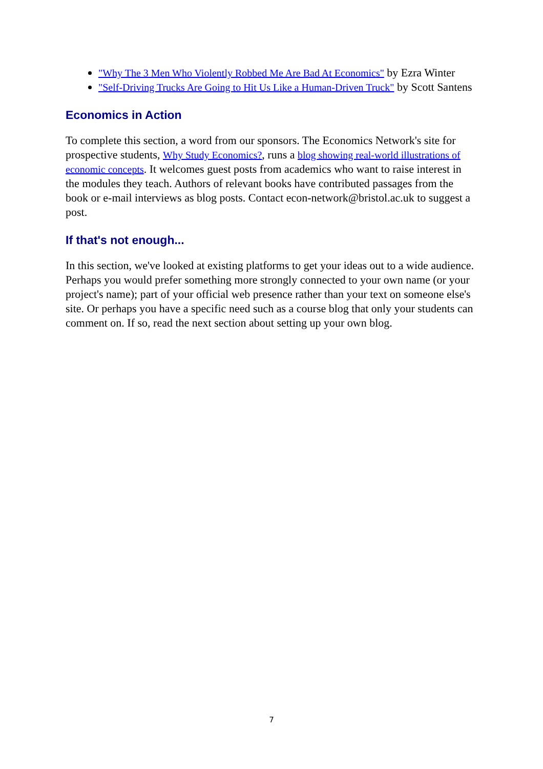"Why The 3 Men Who Violently Robbed Me Are Bad At Economics" by Ezra Winter
"Self-Driving Trucks Are Going to Hit Us Like a Human-Driven Truck" by Scott Santens
Economics in Action
To complete this section, a word from our sponsors. The Economics Network's site for prospective students, Why Study Economics?, runs a blog showing real-world illustrations of economic concepts. It welcomes guest posts from academics who want to raise interest in the modules they teach. Authors of relevant books have contributed passages from the book or e-mail interviews as blog posts. Contact econ-network@bristol.ac.uk to suggest a post.
If that's not enough...
In this section, we've looked at existing platforms to get your ideas out to a wide audience. Perhaps you would prefer something more strongly connected to your own name (or your project's name); part of your official web presence rather than your text on someone else's site. Or perhaps you have a specific need such as a course blog that only your students can comment on. If so, read the next section about setting up your own blog.
7